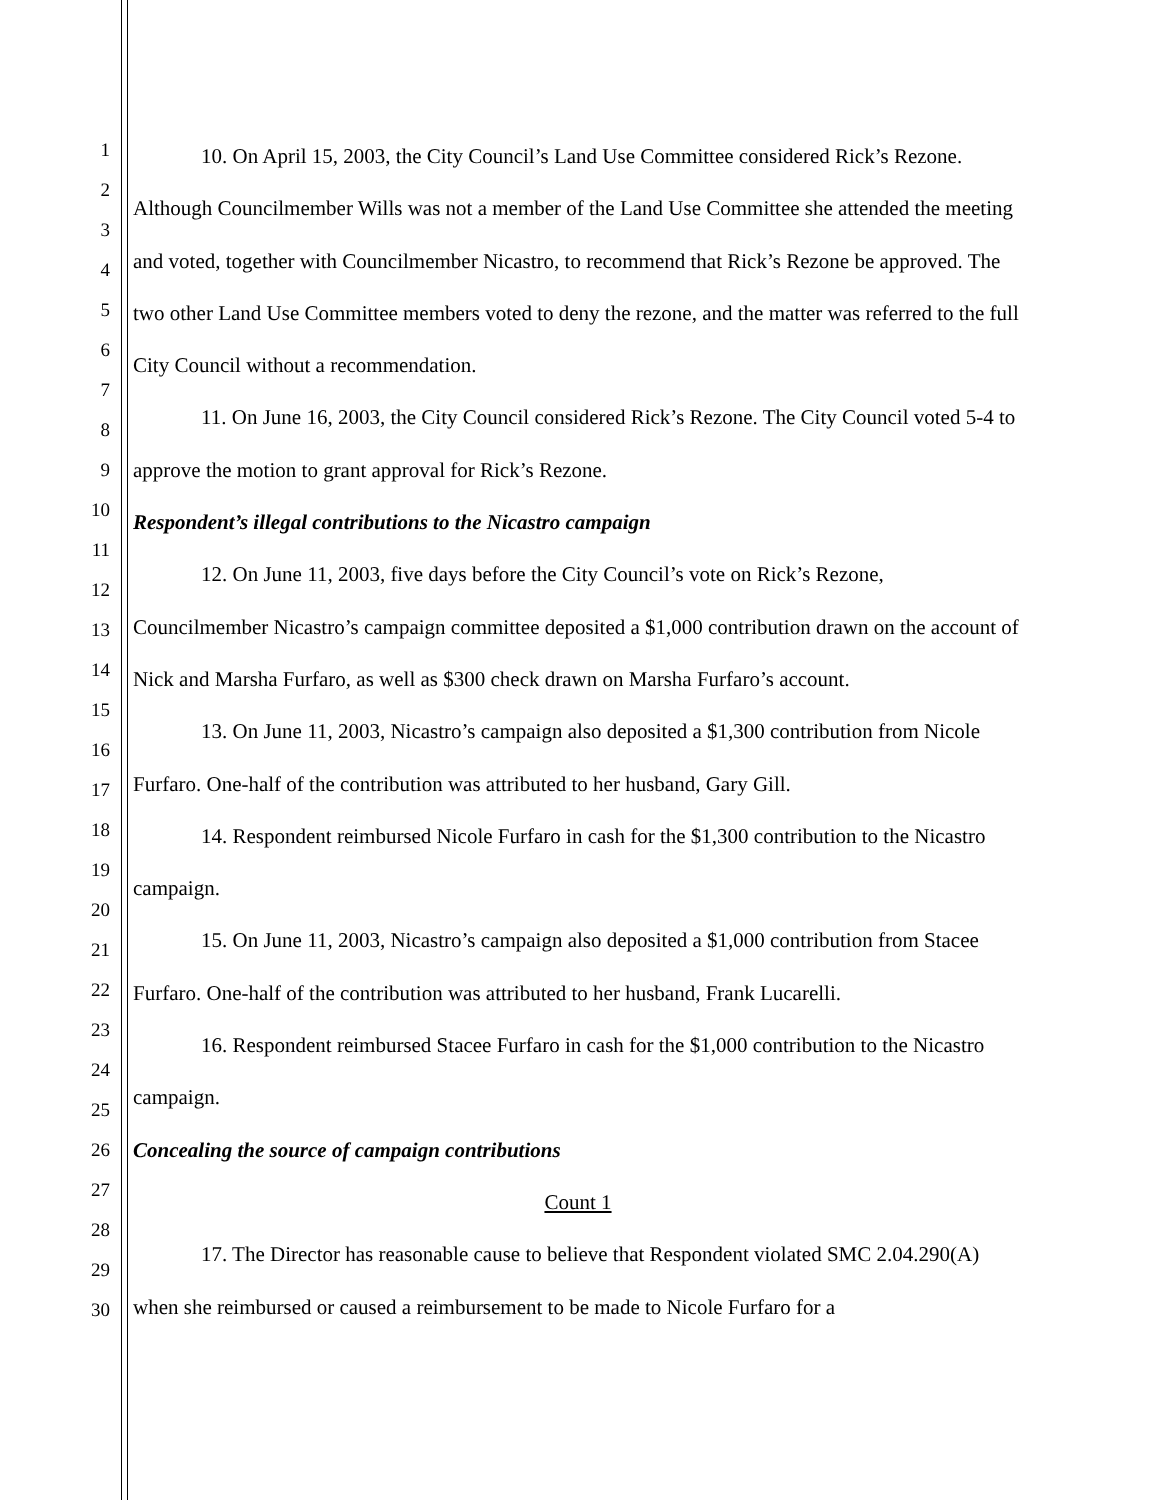1
2
3
4
5
6
7
8
9
10
11
12
13
14
15
16
17
18
19
20
21
22
23
24
25
26
27
28
29
30
10. On April 15, 2003, the City Council’s Land Use Committee considered Rick’s Rezone. Although Councilmember Wills was not a member of the Land Use Committee she attended the meeting and voted, together with Councilmember Nicastro, to recommend that Rick’s Rezone be approved. The two other Land Use Committee members voted to deny the rezone, and the matter was referred to the full City Council without a recommendation.
11. On June 16, 2003, the City Council considered Rick’s Rezone. The City Council voted 5-4 to approve the motion to grant approval for Rick’s Rezone.
Respondent’s illegal contributions to the Nicastro campaign
12. On June 11, 2003, five days before the City Council’s vote on Rick’s Rezone, Councilmember Nicastro’s campaign committee deposited a $1,000 contribution drawn on the account of Nick and Marsha Furfaro, as well as $300 check drawn on Marsha Furfaro’s account.
13. On June 11, 2003, Nicastro’s campaign also deposited a $1,300 contribution from Nicole Furfaro. One-half of the contribution was attributed to her husband, Gary Gill.
14. Respondent reimbursed Nicole Furfaro in cash for the $1,300 contribution to the Nicastro campaign.
15. On June 11, 2003, Nicastro’s campaign also deposited a $1,000 contribution from Stacee Furfaro. One-half of the contribution was attributed to her husband, Frank Lucarelli.
16. Respondent reimbursed Stacee Furfaro in cash for the $1,000 contribution to the Nicastro campaign.
Concealing the source of campaign contributions
Count 1
17. The Director has reasonable cause to believe that Respondent violated SMC 2.04.290(A) when she reimbursed or caused a reimbursement to be made to Nicole Furfaro for a